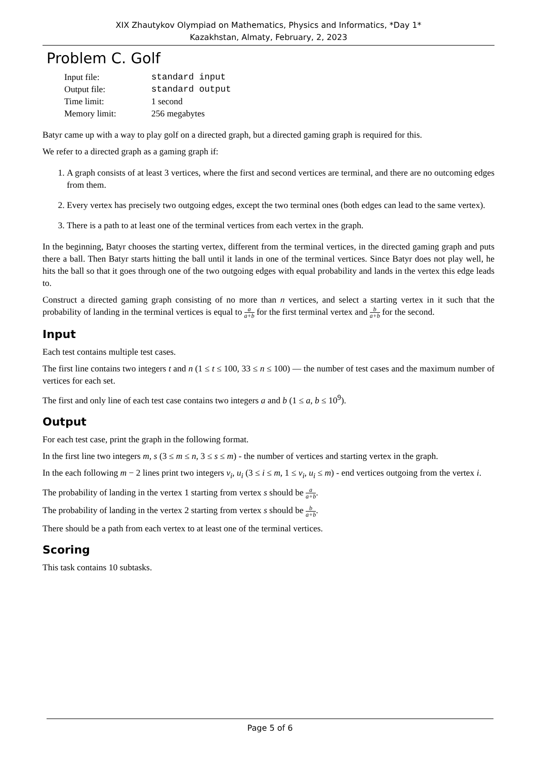XIX Zhautykov Olympiad on Mathematics, Physics and Informatics, *Day 1*
Kazakhstan, Almaty, February, 2, 2023
Problem C. Golf
| Input file: | standard input |
| Output file: | standard output |
| Time limit: | 1 second |
| Memory limit: | 256 megabytes |
Batyr came up with a way to play golf on a directed graph, but a directed gaming graph is required for this.
We refer to a directed graph as a gaming graph if:
1. A graph consists of at least 3 vertices, where the first and second vertices are terminal, and there are no outcoming edges from them.
2. Every vertex has precisely two outgoing edges, except the two terminal ones (both edges can lead to the same vertex).
3. There is a path to at least one of the terminal vertices from each vertex in the graph.
In the beginning, Batyr chooses the starting vertex, different from the terminal vertices, in the directed gaming graph and puts there a ball. Then Batyr starts hitting the ball until it lands in one of the terminal vertices. Since Batyr does not play well, he hits the ball so that it goes through one of the two outgoing edges with equal probability and lands in the vertex this edge leads to.
Construct a directed gaming graph consisting of no more than n vertices, and select a starting vertex in it such that the probability of landing in the terminal vertices is equal to a a+b for the first terminal vertex and b a+b for the second.
Input
Each test contains multiple test cases.
The first line contains two integers t and n (1 ≤ t ≤ 100, 33 ≤ n ≤ 100) — the number of test cases and the maximum number of vertices for each set.
The first and only line of each test case contains two integers a and b (1 ≤ a, b ≤ 10<sup>9</sup>).
Output
For each test case, print the graph in the following format.
In the first line two integers m, s (3 ≤ m ≤ n, 3 ≤ s ≤ m) - the number of vertices and starting vertex in the graph.
In the each following m − 2 lines print two integers v<sub>i</sub>, u<sub>i</sub> (3 ≤ i ≤ m, 1 ≤ v<sub>i</sub>, u<sub>i</sub> ≤ m) - end vertices outgoing from the vertex i.
The probability of landing in the vertex 1 starting from vertex s should be a a+b.
The probability of landing in the vertex 2 starting from vertex s should be b a+b.
There should be a path from each vertex to at least one of the terminal vertices.
Scoring
This task contains 10 subtasks.
Page 5 of 6